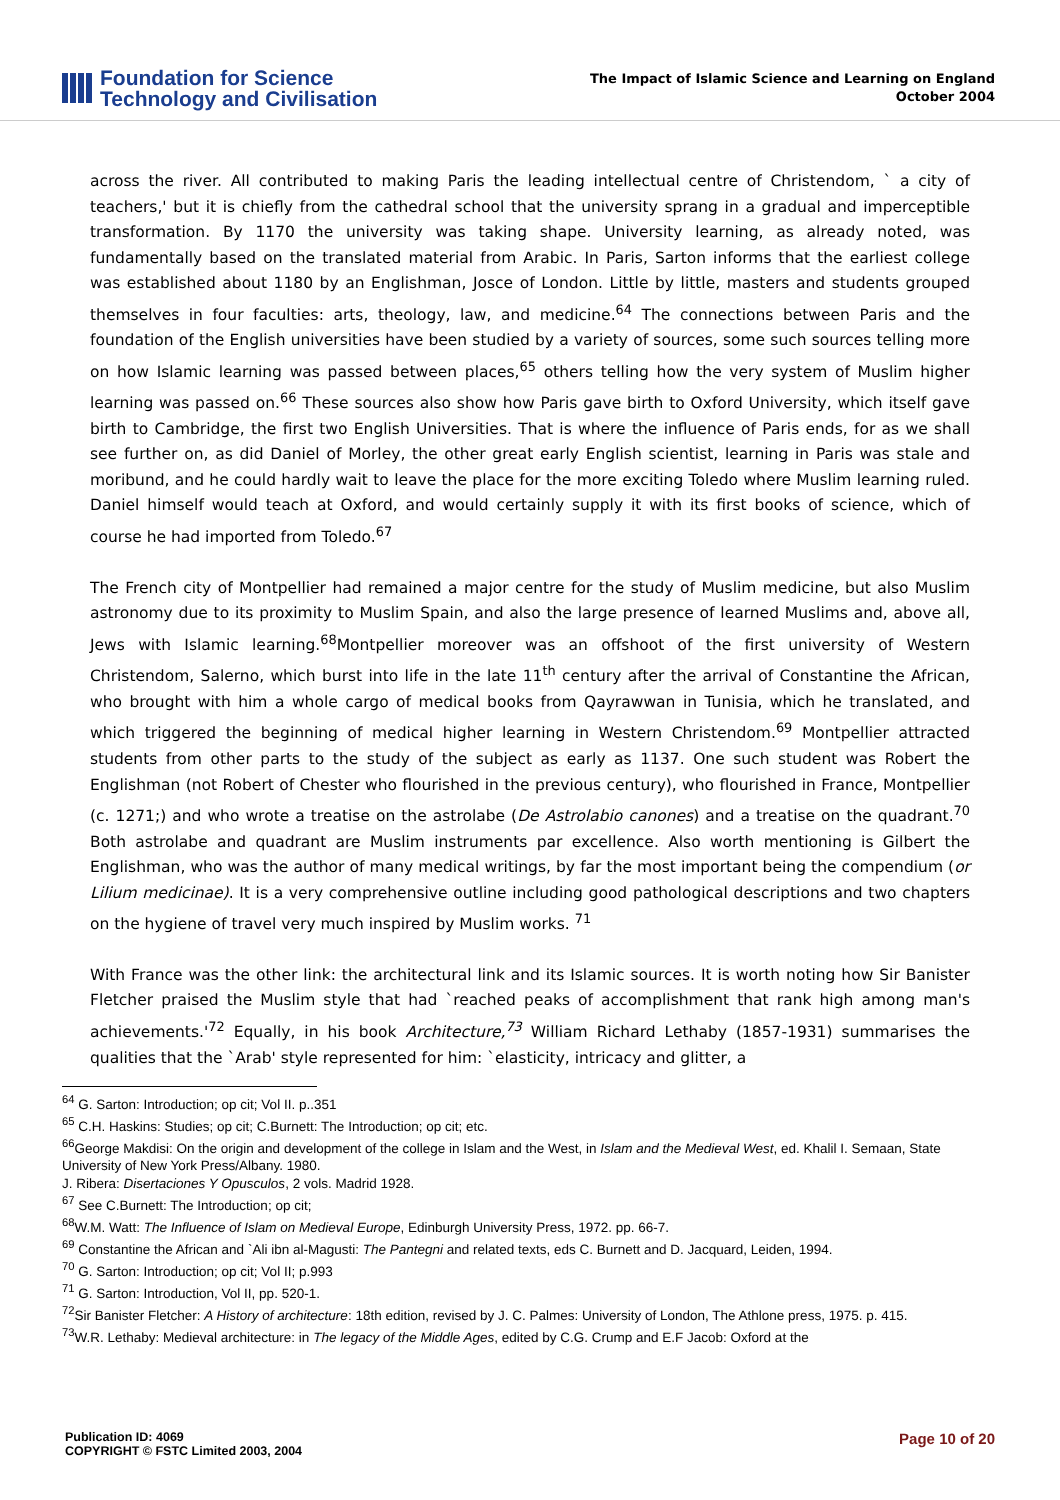Foundation for Science
Technology and Civilisation
The Impact of Islamic Science and Learning on England
October 2004
across the river. All contributed to making Paris the leading intellectual centre of Christendom, ` a city of teachers,' but it is chiefly from the cathedral school that the university sprang in a gradual and imperceptible transformation. By 1170 the university was taking shape. University learning, as already noted, was fundamentally based on the translated material from Arabic. In Paris, Sarton informs that the earliest college was established about 1180 by an Englishman, Josce of London. Little by little, masters and students grouped themselves in four faculties: arts, theology, law, and medicine.<sup>64</sup> The connections between Paris and the foundation of the English universities have been studied by a variety of sources, some such sources telling more on how Islamic learning was passed between places,<sup>65</sup> others telling how the very system of Muslim higher learning was passed on.<sup>66</sup> These sources also show how Paris gave birth to Oxford University, which itself gave birth to Cambridge, the first two English Universities. That is where the influence of Paris ends, for as we shall see further on, as did Daniel of Morley, the other great early English scientist, learning in Paris was stale and moribund, and he could hardly wait to leave the place for the more exciting Toledo where Muslim learning ruled. Daniel himself would teach at Oxford, and would certainly supply it with its first books of science, which of course he had imported from Toledo.<sup>67</sup>
The French city of Montpellier had remained a major centre for the study of Muslim medicine, but also Muslim astronomy due to its proximity to Muslim Spain, and also the large presence of learned Muslims and, above all, Jews with Islamic learning.<sup>68</sup>Montpellier moreover was an offshoot of the first university of Western Christendom, Salerno, which burst into life in the late 11<sup>th</sup> century after the arrival of Constantine the African, who brought with him a whole cargo of medical books from Qayrawwan in Tunisia, which he translated, and which triggered the beginning of medical higher learning in Western Christendom.<sup>69</sup> Montpellier attracted students from other parts to the study of the subject as early as 1137. One such student was Robert the Englishman (not Robert of Chester who flourished in the previous century), who flourished in France, Montpellier (c. 1271;) and who wrote a treatise on the astrolabe (De Astrolabio canones) and a treatise on the quadrant.<sup>70</sup> Both astrolabe and quadrant are Muslim instruments par excellence. Also worth mentioning is Gilbert the Englishman, who was the author of many medical writings, by far the most important being the compendium (or Lilium medicinae). It is a very comprehensive outline including good pathological descriptions and two chapters on the hygiene of travel very much inspired by Muslim works. <sup>71</sup>
With France was the other link: the architectural link and its Islamic sources. It is worth noting how Sir Banister Fletcher praised the Muslim style that had `reached peaks of accomplishment that rank high among man's achievements.'<sup>72</sup> Equally, in his book Architecture,<sup>73</sup> William Richard Lethaby (1857-1931) summarises the qualities that the `Arab' style represented for him: `elasticity, intricacy and glitter, a
<sup>64</sup> G. Sarton: Introduction; op cit; Vol II. p..351
<sup>65</sup> C.H. Haskins: Studies; op cit; C.Burnett: The Introduction; op cit; etc.
<sup>66</sup> George Makdisi: On the origin and development of the college in Islam and the West, in Islam and the Medieval West, ed. Khalil I. Semaan, State University of New York Press/Albany. 1980.
J. Ribera: Disertaciones Y Opusculos, 2 vols. Madrid 1928.
<sup>67</sup> See C.Burnett: The Introduction; op cit;
<sup>68</sup> W.M. Watt: The Influence of Islam on Medieval Europe, Edinburgh University Press, 1972. pp. 66-7.
<sup>69</sup> Constantine the African and `Ali ibn al-Magusti: The Pantegni and related texts, eds C. Burnett and D. Jacquard, Leiden, 1994.
<sup>70</sup> G. Sarton: Introduction; op cit; Vol II; p.993
<sup>71</sup> G. Sarton: Introduction, Vol II, pp. 520-1.
<sup>72</sup> Sir Banister Fletcher: A History of architecture: 18th edition, revised by J. C. Palmes: University of London, The Athlone press, 1975. p. 415.
<sup>73</sup> W.R. Lethaby: Medieval architecture: in The legacy of the Middle Ages, edited by C.G. Crump and E.F Jacob: Oxford at the
Publication ID: 4069
COPYRIGHT © FSTC Limited 2003, 2004
Page 10 of 20